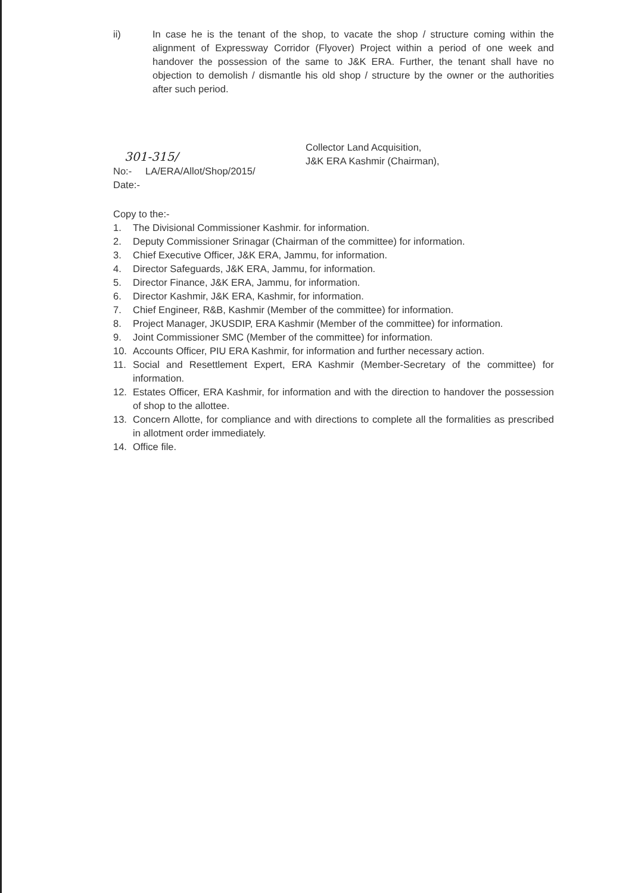ii) In case he is the tenant of the shop, to vacate the shop / structure coming within the alignment of Expressway Corridor (Flyover) Project within a period of one week and handover the possession of the same to J&K ERA. Further, the tenant shall have no objection to demolish / dismantle his old shop / structure by the owner or the authorities after such period.
Collector Land Acquisition,
J&K ERA Kashmir (Chairman),
301-315/
No:- LA/ERA/Allot/Shop/2015/
Date:-
Copy to the:-
1. The Divisional Commissioner Kashmir. for information.
2. Deputy Commissioner Srinagar (Chairman of the committee) for information.
3. Chief Executive Officer, J&K ERA, Jammu, for information.
4. Director Safeguards, J&K ERA, Jammu, for information.
5. Director Finance, J&K ERA, Jammu, for information.
6. Director Kashmir, J&K ERA, Kashmir, for information.
7. Chief Engineer, R&B, Kashmir (Member of the committee) for information.
8. Project Manager, JKUSDIP, ERA Kashmir (Member of the committee) for information.
9. Joint Commissioner SMC (Member of the committee) for information.
10. Accounts Officer, PIU ERA Kashmir, for information and further necessary action.
11. Social and Resettlement Expert, ERA Kashmir (Member-Secretary of the committee) for information.
12. Estates Officer, ERA Kashmir, for information and with the direction to handover the possession of shop to the allottee.
13. Concern Allotte, for compliance and with directions to complete all the formalities as prescribed in allotment order immediately.
14. Office file.